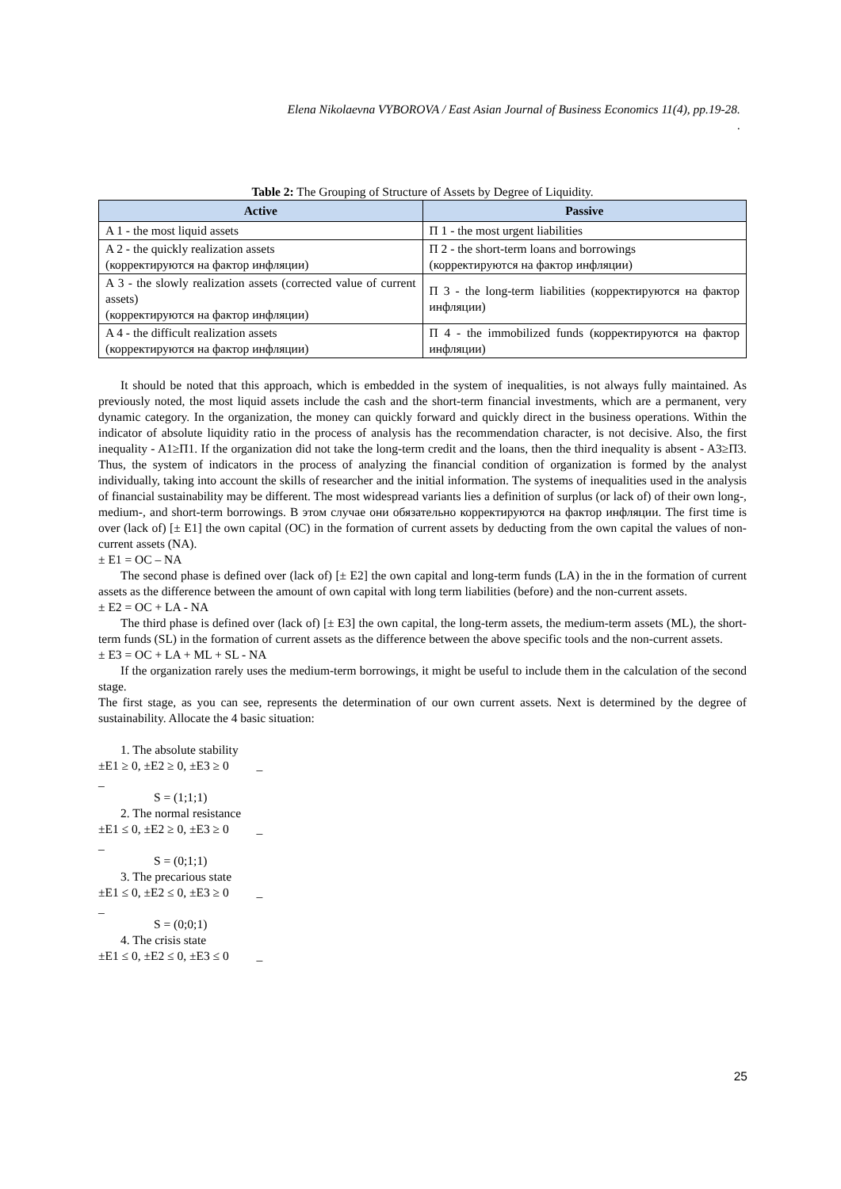Elena Nikolaevna VYBOROVA / East Asian Journal of Business Economics 11(4), pp.19-28.
.
Table 2: The Grouping of Structure of Assets by Degree of Liquidity.
| Active | Passive |
| --- | --- |
| A 1 - the most liquid assets | П 1 - the most urgent liabilities |
| A 2 - the quickly realization assets (корректируются на фактор инфляции) | П 2 - the short-term loans and borrowings (корректируются на фактор инфляции) |
| A 3 - the slowly realization assets (corrected value of current assets) (корректируются на фактор инфляции) | П 3 - the long-term liabilities (корректируются на фактор инфляции) |
| A 4 - the difficult realization assets (корректируются на фактор инфляции) | П 4 - the immobilized funds (корректируются на фактор инфляции) |
It should be noted that this approach, which is embedded in the system of inequalities, is not always fully maintained. As previously noted, the most liquid assets include the cash and the short-term financial investments, which are a permanent, very dynamic category. In the organization, the money can quickly forward and quickly direct in the business operations. Within the indicator of absolute liquidity ratio in the process of analysis has the recommendation character, is not decisive. Also, the first inequality - A1≥П1. If the organization did not take the long-term credit and the loans, then the third inequality is absent - A3≥П3. Thus, the system of indicators in the process of analyzing the financial condition of organization is formed by the analyst individually, taking into account the skills of researcher and the initial information. The systems of inequalities used in the analysis of financial sustainability may be different. The most widespread variants lies a definition of surplus (or lack of) of their own long-, medium-, and short-term borrowings. В этом случае они обязательно корректируются на фактор инфляции. The first time is over (lack of) [± E1] the own capital (OC) in the formation of current assets by deducting from the own capital the values of non-current assets (NA).
± E1 = OC – NA
The second phase is defined over (lack of) [± E2] the own capital and long-term funds (LA) in the in the formation of current assets as the difference between the amount of own capital with long term liabilities (before) and the non-current assets.
± E2 = OC + LA - NA
The third phase is defined over (lack of) [± E3] the own capital, the long-term assets, the medium-term assets (ML), the short-term funds (SL) in the formation of current assets as the difference between the above specific tools and the non-current assets.
± E3 = OC + LA + ML + SL - NA
If the organization rarely uses the medium-term borrowings, it might be useful to include them in the calculation of the second stage.
The first stage, as you can see, represents the determination of our own current assets. Next is determined by the degree of sustainability. Allocate the 4 basic situation:
1. The absolute stability
±E1 ≥ 0, ±E2 ≥ 0, ±E3 ≥ 0 _
_
S = (1;1;1)
2. The normal resistance
±E1 ≤ 0, ±E2 ≥ 0, ±E3 ≥ 0 _
_
S = (0;1;1)
3. The precarious state
±E1 ≤ 0, ±E2 ≤ 0, ±E3 ≥ 0 _
_
S = (0;0;1)
4. The crisis state
±E1 ≤ 0, ±E2 ≤ 0, ±E3 ≤ 0 _
25